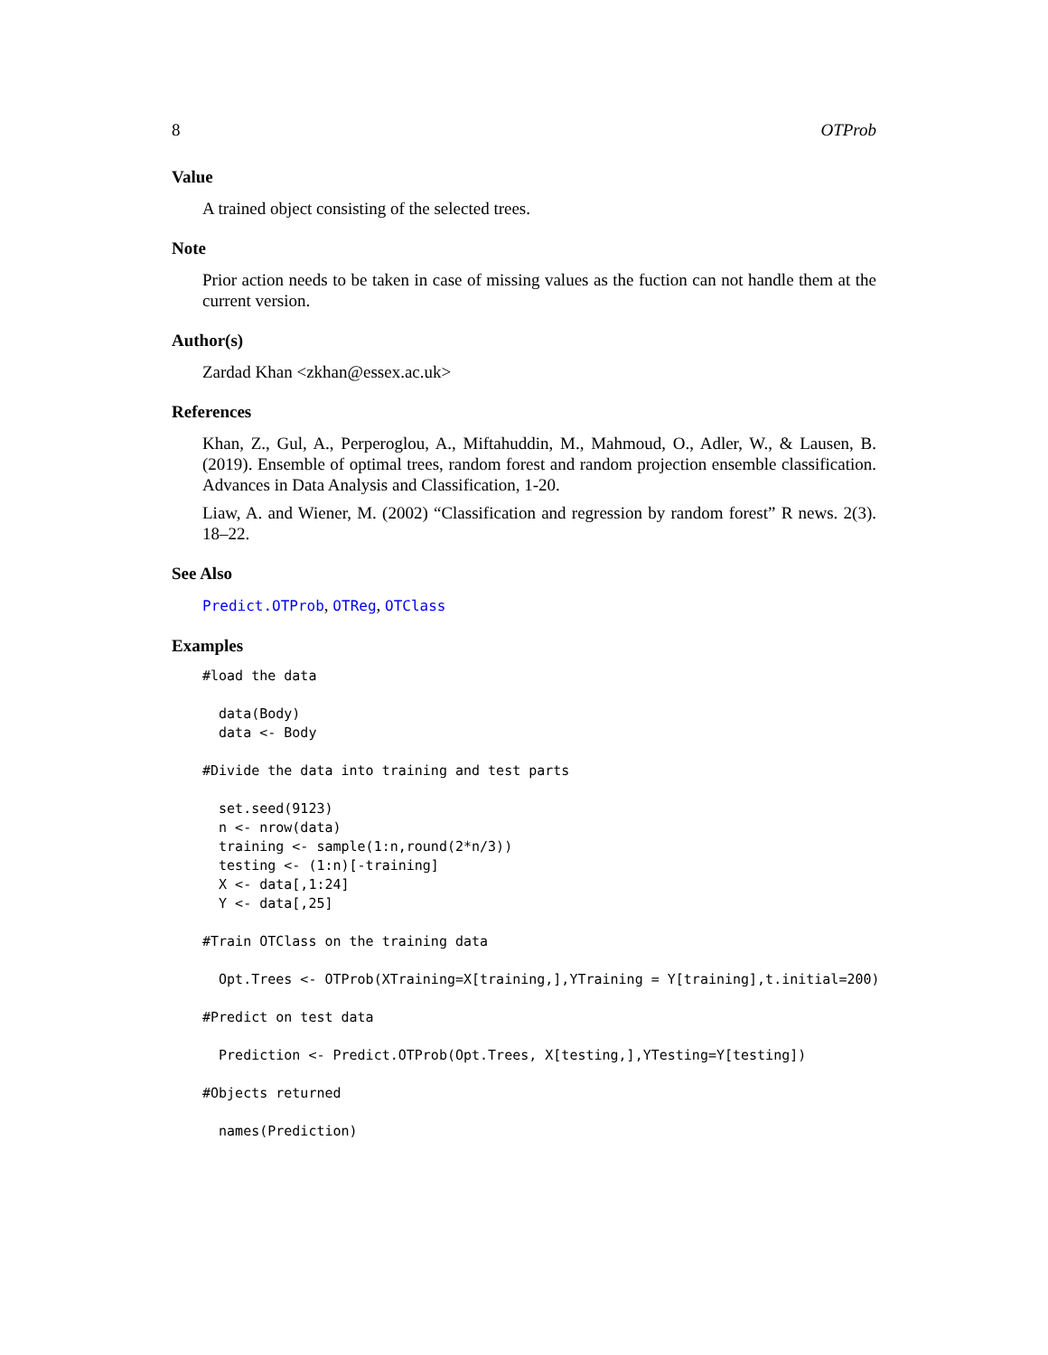8 OTProb
Value
A trained object consisting of the selected trees.
Note
Prior action needs to be taken in case of missing values as the fuction can not handle them at the current version.
Author(s)
Zardad Khan <zkhan@essex.ac.uk>
References
Khan, Z., Gul, A., Perperoglou, A., Miftahuddin, M., Mahmoud, O., Adler, W., & Lausen, B. (2019). Ensemble of optimal trees, random forest and random projection ensemble classification. Advances in Data Analysis and Classification, 1-20.
Liaw, A. and Wiener, M. (2002) “Classification and regression by random forest” R news. 2(3). 18–22.
See Also
Predict.OTProb, OTReg, OTClass
Examples
#load the data

  data(Body)
  data <- Body

#Divide the data into training and test parts

  set.seed(9123)
  n <- nrow(data)
  training <- sample(1:n,round(2*n/3))
  testing <- (1:n)[-training]
  X <- data[,1:24]
  Y <- data[,25]

#Train OTClass on the training data

  Opt.Trees <- OTProb(XTraining=X[training,],YTraining = Y[training],t.initial=200)

#Predict on test data

  Prediction <- Predict.OTProb(Opt.Trees, X[testing,],YTesting=Y[testing])

#Objects returned

  names(Prediction)